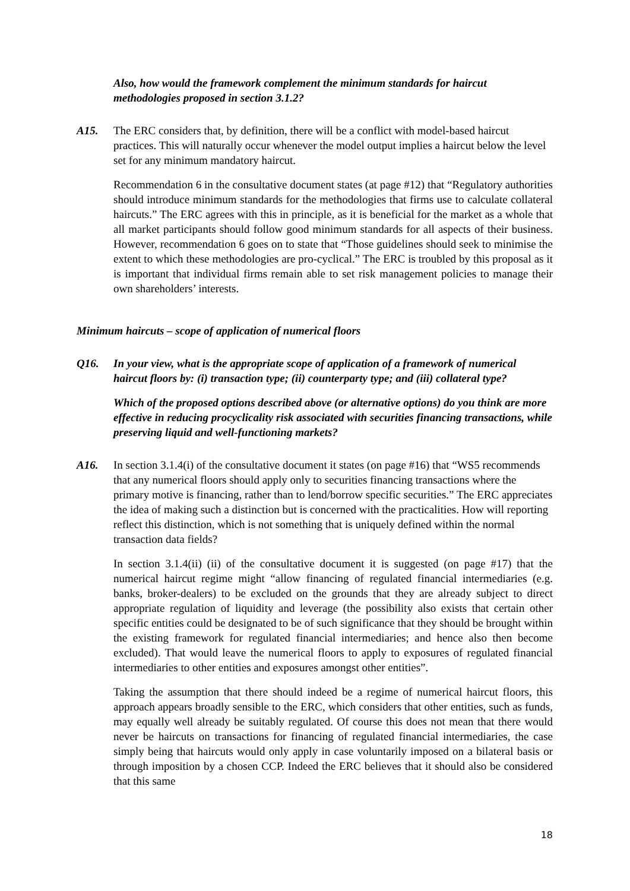Also, how would the framework complement the minimum standards for haircut methodologies proposed in section 3.1.2?
A15. The ERC considers that, by definition, there will be a conflict with model-based haircut practices. This will naturally occur whenever the model output implies a haircut below the level set for any minimum mandatory haircut.
Recommendation 6 in the consultative document states (at page #12) that “Regulatory authorities should introduce minimum standards for the methodologies that firms use to calculate collateral haircuts.” The ERC agrees with this in principle, as it is beneficial for the market as a whole that all market participants should follow good minimum standards for all aspects of their business. However, recommendation 6 goes on to state that “Those guidelines should seek to minimise the extent to which these methodologies are pro-cyclical.” The ERC is troubled by this proposal as it is important that individual firms remain able to set risk management policies to manage their own shareholders’ interests.
Minimum haircuts – scope of application of numerical floors
Q16. In your view, what is the appropriate scope of application of a framework of numerical haircut floors by: (i) transaction type; (ii) counterparty type; and (iii) collateral type?
Which of the proposed options described above (or alternative options) do you think are more effective in reducing procyclicality risk associated with securities financing transactions, while preserving liquid and well-functioning markets?
A16. In section 3.1.4(i) of the consultative document it states (on page #16) that “WS5 recommends that any numerical floors should apply only to securities financing transactions where the primary motive is financing, rather than to lend/borrow specific securities.” The ERC appreciates the idea of making such a distinction but is concerned with the practicalities. How will reporting reflect this distinction, which is not something that is uniquely defined within the normal transaction data fields?
In section 3.1.4(ii) (ii) of the consultative document it is suggested (on page #17) that the numerical haircut regime might “allow financing of regulated financial intermediaries (e.g. banks, broker-dealers) to be excluded on the grounds that they are already subject to direct appropriate regulation of liquidity and leverage (the possibility also exists that certain other specific entities could be designated to be of such significance that they should be brought within the existing framework for regulated financial intermediaries; and hence also then become excluded). That would leave the numerical floors to apply to exposures of regulated financial intermediaries to other entities and exposures amongst other entities”.
Taking the assumption that there should indeed be a regime of numerical haircut floors, this approach appears broadly sensible to the ERC, which considers that other entities, such as funds, may equally well already be suitably regulated. Of course this does not mean that there would never be haircuts on transactions for financing of regulated financial intermediaries, the case simply being that haircuts would only apply in case voluntarily imposed on a bilateral basis or through imposition by a chosen CCP. Indeed the ERC believes that it should also be considered that this same
18